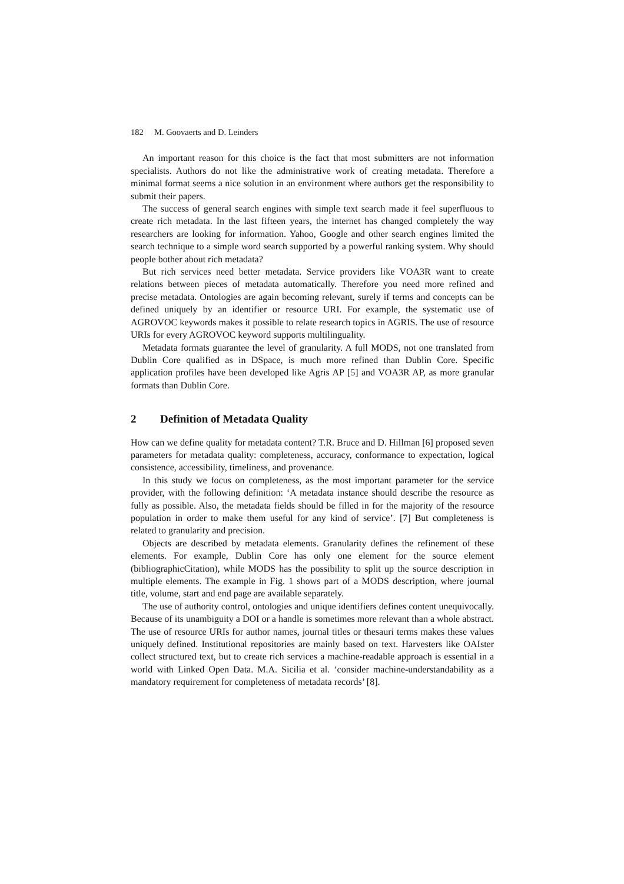182 M. Goovaerts and D. Leinders
An important reason for this choice is the fact that most submitters are not information specialists. Authors do not like the administrative work of creating metadata. Therefore a minimal format seems a nice solution in an environment where authors get the responsibility to submit their papers.
The success of general search engines with simple text search made it feel superfluous to create rich metadata. In the last fifteen years, the internet has changed completely the way researchers are looking for information. Yahoo, Google and other search engines limited the search technique to a simple word search supported by a powerful ranking system. Why should people bother about rich metadata?
But rich services need better metadata. Service providers like VOA3R want to create relations between pieces of metadata automatically. Therefore you need more refined and precise metadata. Ontologies are again becoming relevant, surely if terms and concepts can be defined uniquely by an identifier or resource URI. For example, the systematic use of AGROVOC keywords makes it possible to relate research topics in AGRIS. The use of resource URIs for every AGROVOC keyword supports multilinguality.
Metadata formats guarantee the level of granularity. A full MODS, not one translated from Dublin Core qualified as in DSpace, is much more refined than Dublin Core. Specific application profiles have been developed like Agris AP [5] and VOA3R AP, as more granular formats than Dublin Core.
2 Definition of Metadata Quality
How can we define quality for metadata content? T.R. Bruce and D. Hillman [6] proposed seven parameters for metadata quality: completeness, accuracy, conformance to expectation, logical consistence, accessibility, timeliness, and provenance.
In this study we focus on completeness, as the most important parameter for the service provider, with the following definition: ‘A metadata instance should describe the resource as fully as possible. Also, the metadata fields should be filled in for the majority of the resource population in order to make them useful for any kind of service’. [7] But completeness is related to granularity and precision.
Objects are described by metadata elements. Granularity defines the refinement of these elements. For example, Dublin Core has only one element for the source element (bibliographicCitation), while MODS has the possibility to split up the source description in multiple elements. The example in Fig. 1 shows part of a MODS description, where journal title, volume, start and end page are available separately.
The use of authority control, ontologies and unique identifiers defines content unequivocally. Because of its unambiguity a DOI or a handle is sometimes more relevant than a whole abstract. The use of resource URIs for author names, journal titles or thesauri terms makes these values uniquely defined. Institutional repositories are mainly based on text. Harvesters like OAIster collect structured text, but to create rich services a machine-readable approach is essential in a world with Linked Open Data. M.A. Sicilia et al. ‘consider machine-understandability as a mandatory requirement for completeness of metadata records’ [8].